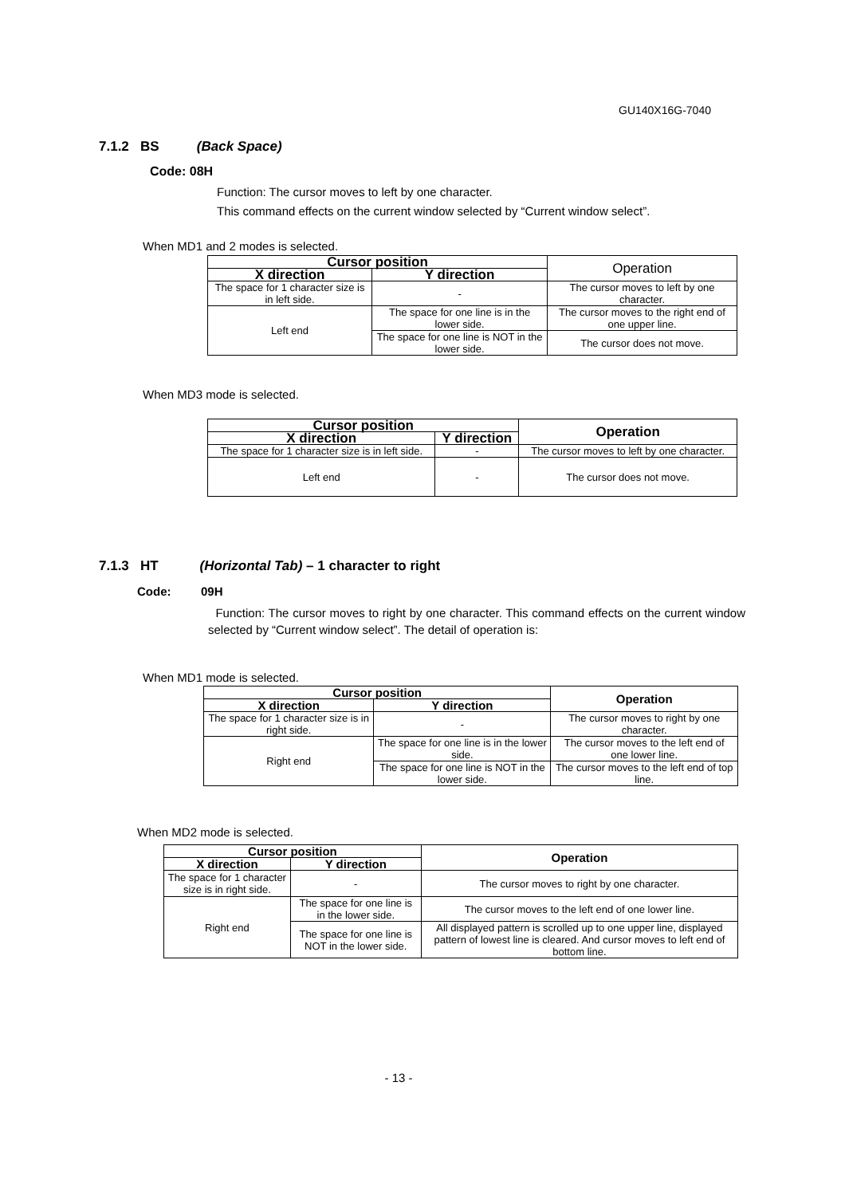GU140X16G-7040
7.1.2 BS (Back Space)
Code: 08H
Function: The cursor moves to left by one character.
This command effects on the current window selected by “Current window select”.
When MD1 and 2 modes is selected.
| Cursor position | | Operation |
| X direction | Y direction | |
| The space for 1 character size is in left side. | - | The cursor moves to left by one character. |
| Left end | The space for one line is in the lower side. | The cursor moves to the right end of one upper line. |
| | The space for one line is NOT in the lower side. | The cursor does not move. |
When MD3 mode is selected.
| Cursor position | | Operation |
| --- | --- | --- |
| X direction | Y direction | |
| The space for 1 character size is in left side. | - | The cursor moves to left by one character. |
| Left end | - | The cursor does not move. |
7.1.3 HT (Horizontal Tab) – 1 character to right
Code: 09H
Function: The cursor moves to right by one character. This command effects on the current window selected by “Current window select”. The detail of operation is:
When MD1 mode is selected.
| Cursor position | | Operation |
| --- | --- | --- |
| X direction | Y direction | |
| The space for 1 character size is in right side. | - | The cursor moves to right by one character. |
| Right end | The space for one line is in the lower side. | The cursor moves to the left end of one lower line. |
| | The space for one line is NOT in the lower side. | The cursor moves to the left end of top line. |
When MD2 mode is selected.
| Cursor position | | Operation |
| --- | --- | --- |
| X direction | Y direction | |
| The space for 1 character size is in right side. | - | The cursor moves to right by one character. |
| Right end | The space for one line is in the lower side. | The cursor moves to the left end of one lower line. |
| | The space for one line is NOT in the lower side. | All displayed pattern is scrolled up to one upper line, displayed pattern of lowest line is cleared. And cursor moves to left end of bottom line. |
- 13 -